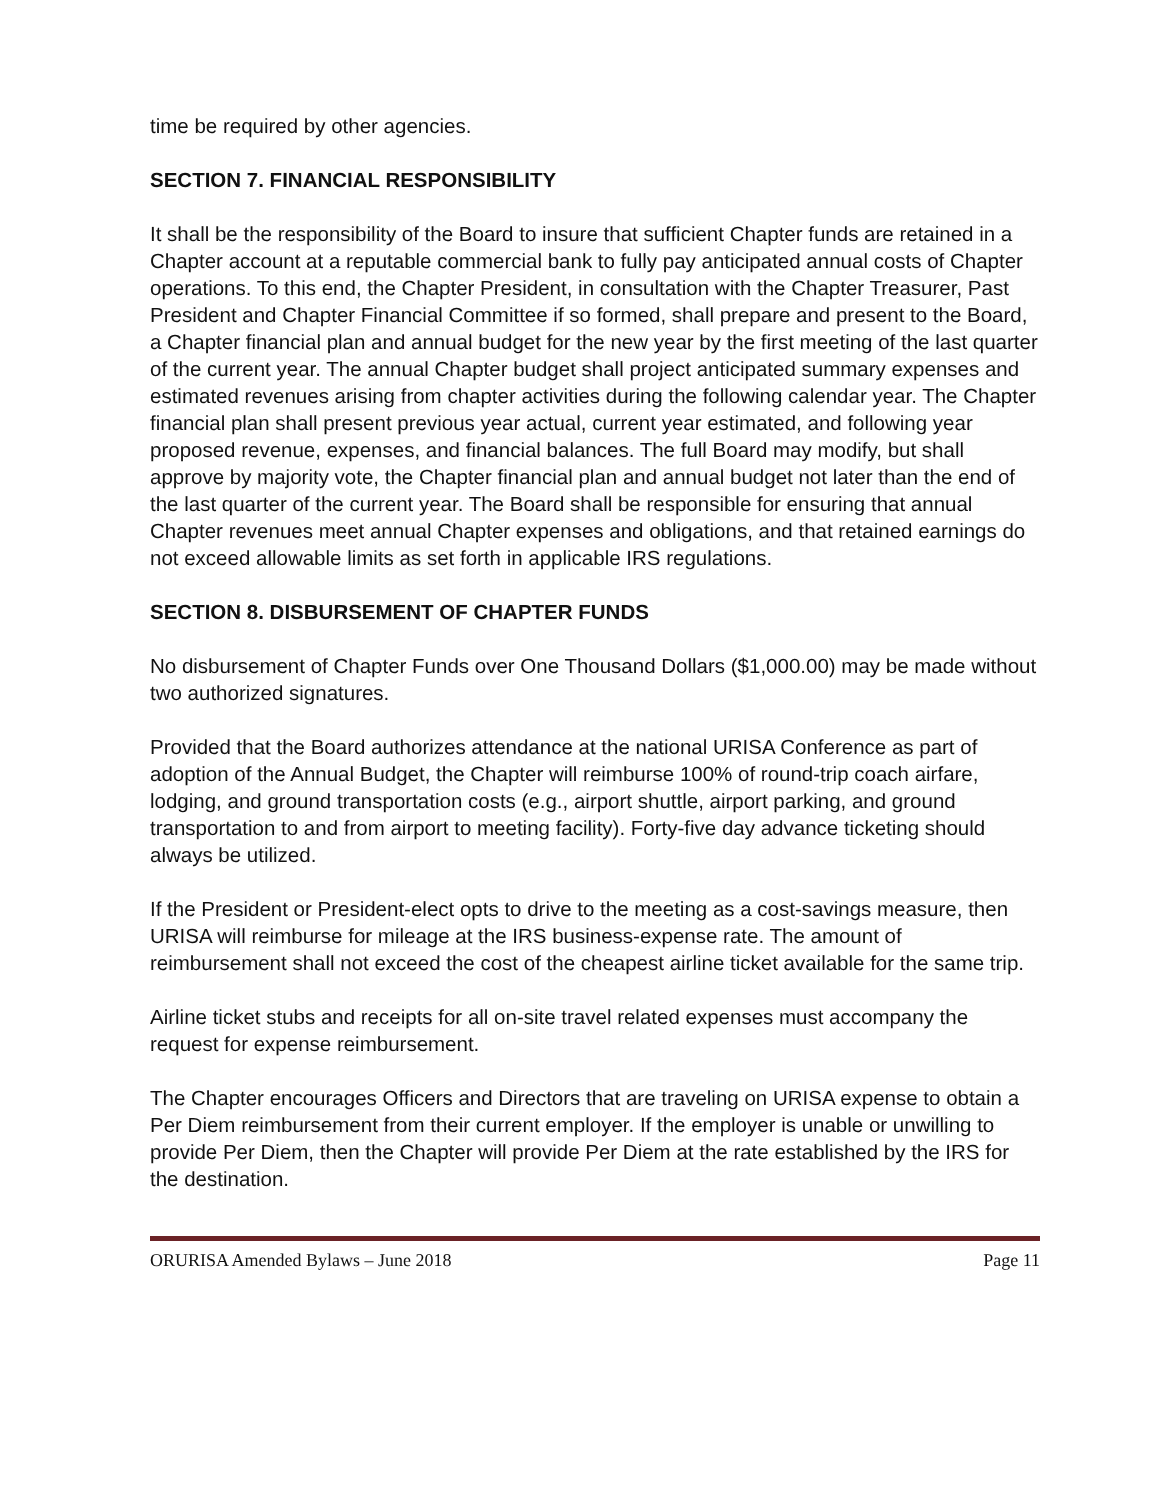time be required by other agencies.
SECTION 7. FINANCIAL RESPONSIBILITY
It shall be the responsibility of the Board to insure that sufficient Chapter funds are retained in a Chapter account at a reputable commercial bank to fully pay anticipated annual costs of Chapter operations. To this end, the Chapter President, in consultation with the Chapter Treasurer, Past President and Chapter Financial Committee if so formed, shall prepare and present to the Board, a Chapter financial plan and annual budget for the new year by the first meeting of the last quarter of the current year. The annual Chapter budget shall project anticipated summary expenses and estimated revenues arising from chapter activities during the following calendar year. The Chapter financial plan shall present previous year actual, current year estimated, and following year proposed revenue, expenses, and financial balances. The full Board may modify, but shall approve by majority vote, the Chapter financial plan and annual budget not later than the end of the last quarter of the current year. The Board shall be responsible for ensuring that annual Chapter revenues meet annual Chapter expenses and obligations, and that retained earnings do not exceed allowable limits as set forth in applicable IRS regulations.
SECTION 8. DISBURSEMENT OF CHAPTER FUNDS
No disbursement of Chapter Funds over One Thousand Dollars ($1,000.00) may be made without two authorized signatures.
Provided that the Board authorizes attendance at the national URISA Conference as part of adoption of the Annual Budget, the Chapter will reimburse 100% of round-trip coach airfare, lodging, and ground transportation costs (e.g., airport shuttle, airport parking, and ground transportation to and from airport to meeting facility). Forty-five day advance ticketing should always be utilized.
If the President or President-elect opts to drive to the meeting as a cost-savings measure, then URISA will reimburse for mileage at the IRS business-expense rate. The amount of reimbursement shall not exceed the cost of the cheapest airline ticket available for the same trip.
Airline ticket stubs and receipts for all on-site travel related expenses must accompany the request for expense reimbursement.
The Chapter encourages Officers and Directors that are traveling on URISA expense to obtain a Per Diem reimbursement from their current employer. If the employer is unable or unwilling to provide Per Diem, then the Chapter will provide Per Diem at the rate established by the IRS for the destination.
ORURISA Amended Bylaws – June 2018 Page 11